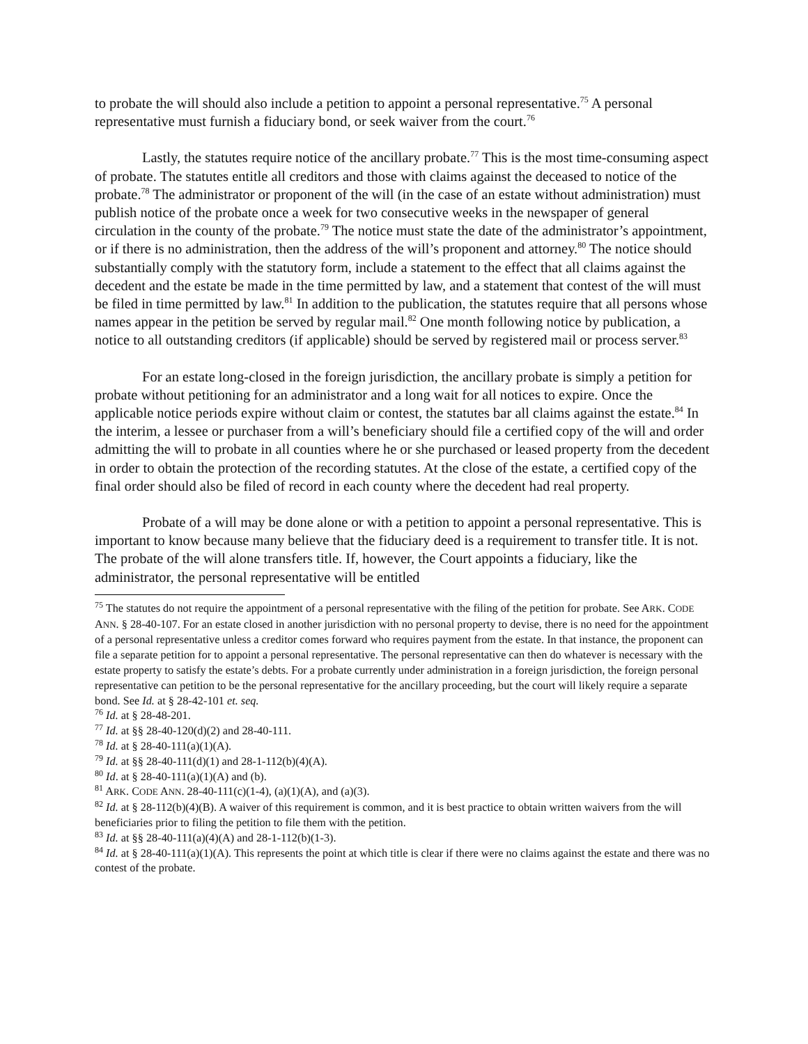to probate the will should also include a petition to appoint a personal representative.<sup>75</sup> A personal representative must furnish a fiduciary bond, or seek waiver from the court.<sup>76</sup>
Lastly, the statutes require notice of the ancillary probate.<sup>77</sup> This is the most time-consuming aspect of probate. The statutes entitle all creditors and those with claims against the deceased to notice of the probate.<sup>78</sup> The administrator or proponent of the will (in the case of an estate without administration) must publish notice of the probate once a week for two consecutive weeks in the newspaper of general circulation in the county of the probate.<sup>79</sup> The notice must state the date of the administrator’s appointment, or if there is no administration, then the address of the will’s proponent and attorney.<sup>80</sup> The notice should substantially comply with the statutory form, include a statement to the effect that all claims against the decedent and the estate be made in the time permitted by law, and a statement that contest of the will must be filed in time permitted by law.<sup>81</sup> In addition to the publication, the statutes require that all persons whose names appear in the petition be served by regular mail.<sup>82</sup> One month following notice by publication, a notice to all outstanding creditors (if applicable) should be served by registered mail or process server.<sup>83</sup>
For an estate long-closed in the foreign jurisdiction, the ancillary probate is simply a petition for probate without petitioning for an administrator and a long wait for all notices to expire. Once the applicable notice periods expire without claim or contest, the statutes bar all claims against the estate.<sup>84</sup> In the interim, a lessee or purchaser from a will’s beneficiary should file a certified copy of the will and order admitting the will to probate in all counties where he or she purchased or leased property from the decedent in order to obtain the protection of the recording statutes. At the close of the estate, a certified copy of the final order should also be filed of record in each county where the decedent had real property.
Probate of a will may be done alone or with a petition to appoint a personal representative. This is important to know because many believe that the fiduciary deed is a requirement to transfer title. It is not. The probate of the will alone transfers title. If, however, the Court appoints a fiduciary, like the administrator, the personal representative will be entitled
<sup>75</sup> The statutes do not require the appointment of a personal representative with the filing of the petition for probate. See ARK. CODE ANN. § 28-40-107. For an estate closed in another jurisdiction with no personal property to devise, there is no need for the appointment of a personal representative unless a creditor comes forward who requires payment from the estate. In that instance, the proponent can file a separate petition for to appoint a personal representative. The personal representative can then do whatever is necessary with the estate property to satisfy the estate’s debts. For a probate currently under administration in a foreign jurisdiction, the foreign personal representative can petition to be the personal representative for the ancillary proceeding, but the court will likely require a separate bond. See Id. at § 28-42-101 et. seq.
<sup>76</sup> Id. at § 28-48-201.
<sup>77</sup> Id. at §§ 28-40-120(d)(2) and 28-40-111.
<sup>78</sup> Id. at § 28-40-111(a)(1)(A).
<sup>79</sup> Id. at §§ 28-40-111(d)(1) and 28-1-112(b)(4)(A).
<sup>80</sup> Id. at § 28-40-111(a)(1)(A) and (b).
<sup>81</sup> ARK. CODE ANN. 28-40-111(c)(1-4), (a)(1)(A), and (a)(3).
<sup>82</sup> Id. at § 28-112(b)(4)(B). A waiver of this requirement is common, and it is best practice to obtain written waivers from the will beneficiaries prior to filing the petition to file them with the petition.
<sup>83</sup> Id. at §§ 28-40-111(a)(4)(A) and 28-1-112(b)(1-3).
<sup>84</sup> Id. at § 28-40-111(a)(1)(A). This represents the point at which title is clear if there were no claims against the estate and there was no contest of the probate.